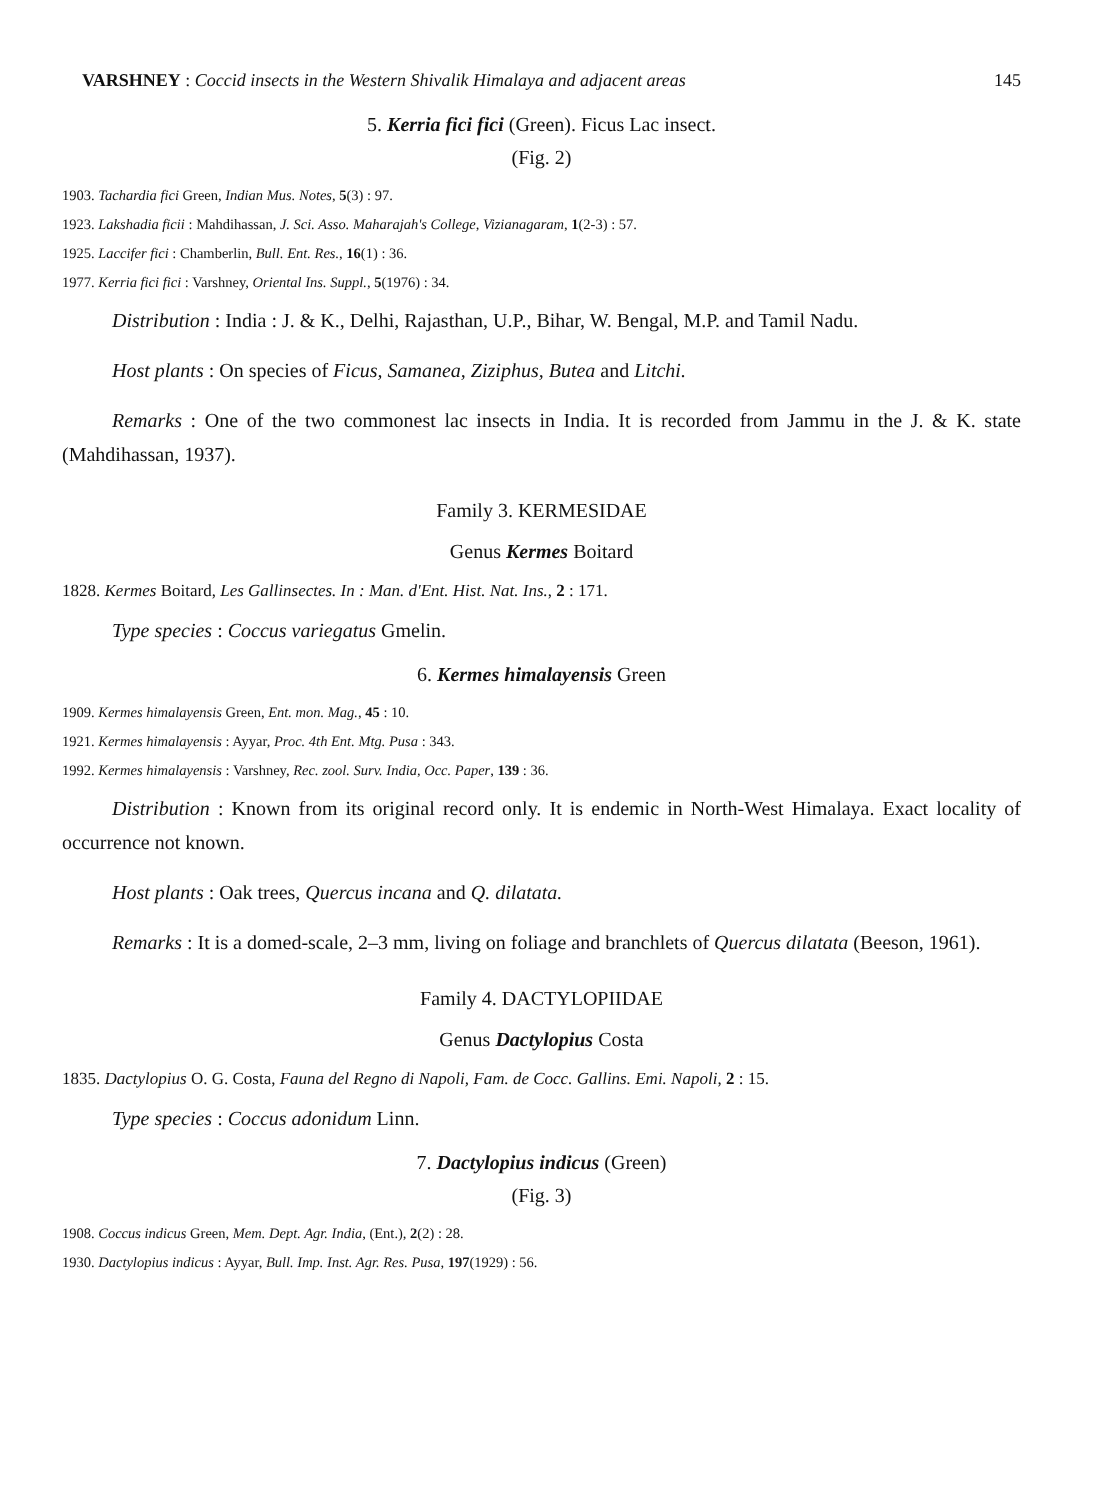VARSHNEY : Coccid insects in the Western Shivalik Himalaya and adjacent areas 145
5. Kerria fici fici (Green). Ficus Lac insect.
(Fig. 2)
1903. Tachardia fici Green, Indian Mus. Notes, 5(3) : 97.
1923. Lakshadia ficii : Mahdihassan, J. Sci. Asso. Maharajah's College, Vizianagaram, 1(2-3) : 57.
1925. Laccifer fici : Chamberlin, Bull. Ent. Res., 16(1) : 36.
1977. Kerria fici fici : Varshney, Oriental Ins. Suppl., 5(1976) : 34.
Distribution : India : J. & K., Delhi, Rajasthan, U.P., Bihar, W. Bengal, M.P. and Tamil Nadu.
Host plants : On species of Ficus, Samanea, Ziziphus, Butea and Litchi.
Remarks : One of the two commonest lac insects in India. It is recorded from Jammu in the J. & K. state (Mahdihassan, 1937).
Family 3. KERMESIDAE
Genus Kermes Boitard
1828. Kermes Boitard, Les Gallinsectes. In : Man. d'Ent. Hist. Nat. Ins., 2 : 171.
Type species : Coccus variegatus Gmelin.
6. Kermes himalayensis Green
1909. Kermes himalayensis Green, Ent. mon. Mag., 45 : 10.
1921. Kermes himalayensis : Ayyar, Proc. 4th Ent. Mtg. Pusa : 343.
1992. Kermes himalayensis : Varshney, Rec. zool. Surv. India, Occ. Paper, 139 : 36.
Distribution : Known from its original record only. It is endemic in North-West Himalaya. Exact locality of occurrence not known.
Host plants : Oak trees, Quercus incana and Q. dilatata.
Remarks : It is a domed-scale, 2–3 mm, living on foliage and branchlets of Quercus dilatata (Beeson, 1961).
Family 4. DACTYLOPIIDAE
Genus Dactylopius Costa
1835. Dactylopius O. G. Costa, Fauna del Regno di Napoli, Fam. de Cocc. Gallins. Emi. Napoli, 2 : 15.
Type species : Coccus adonidum Linn.
7. Dactylopius indicus (Green)
(Fig. 3)
1908. Coccus indicus Green, Mem. Dept. Agr. India, (Ent.), 2(2) : 28.
1930. Dactylopius indicus : Ayyar, Bull. Imp. Inst. Agr. Res. Pusa, 197(1929) : 56.